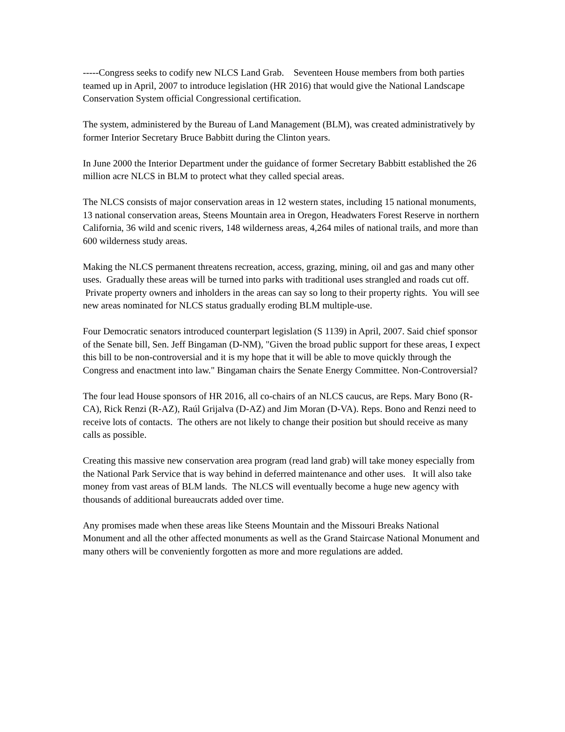-----Congress seeks to codify new NLCS Land Grab. Seventeen House members from both parties teamed up in April, 2007 to introduce legislation (HR 2016) that would give the National Landscape Conservation System official Congressional certification.
The system, administered by the Bureau of Land Management (BLM), was created administratively by former Interior Secretary Bruce Babbitt during the Clinton years.
In June 2000 the Interior Department under the guidance of former Secretary Babbitt established the 26 million acre NLCS in BLM to protect what they called special areas.
The NLCS consists of major conservation areas in 12 western states, including 15 national monuments, 13 national conservation areas, Steens Mountain area in Oregon, Headwaters Forest Reserve in northern California, 36 wild and scenic rivers, 148 wilderness areas, 4,264 miles of national trails, and more than 600 wilderness study areas.
Making the NLCS permanent threatens recreation, access, grazing, mining, oil and gas and many other uses. Gradually these areas will be turned into parks with traditional uses strangled and roads cut off. Private property owners and inholders in the areas can say so long to their property rights. You will see new areas nominated for NLCS status gradually eroding BLM multiple-use.
Four Democratic senators introduced counterpart legislation (S 1139) in April, 2007. Said chief sponsor of the Senate bill, Sen. Jeff Bingaman (D-NM), "Given the broad public support for these areas, I expect this bill to be non-controversial and it is my hope that it will be able to move quickly through the Congress and enactment into law." Bingaman chairs the Senate Energy Committee. Non-Controversial?
The four lead House sponsors of HR 2016, all co-chairs of an NLCS caucus, are Reps. Mary Bono (R-CA), Rick Renzi (R-AZ), Raúl Grijalva (D-AZ) and Jim Moran (D-VA). Reps. Bono and Renzi need to receive lots of contacts. The others are not likely to change their position but should receive as many calls as possible.
Creating this massive new conservation area program (read land grab) will take money especially from the National Park Service that is way behind in deferred maintenance and other uses. It will also take money from vast areas of BLM lands. The NLCS will eventually become a huge new agency with thousands of additional bureaucrats added over time.
Any promises made when these areas like Steens Mountain and the Missouri Breaks National Monument and all the other affected monuments as well as the Grand Staircase National Monument and many others will be conveniently forgotten as more and more regulations are added.